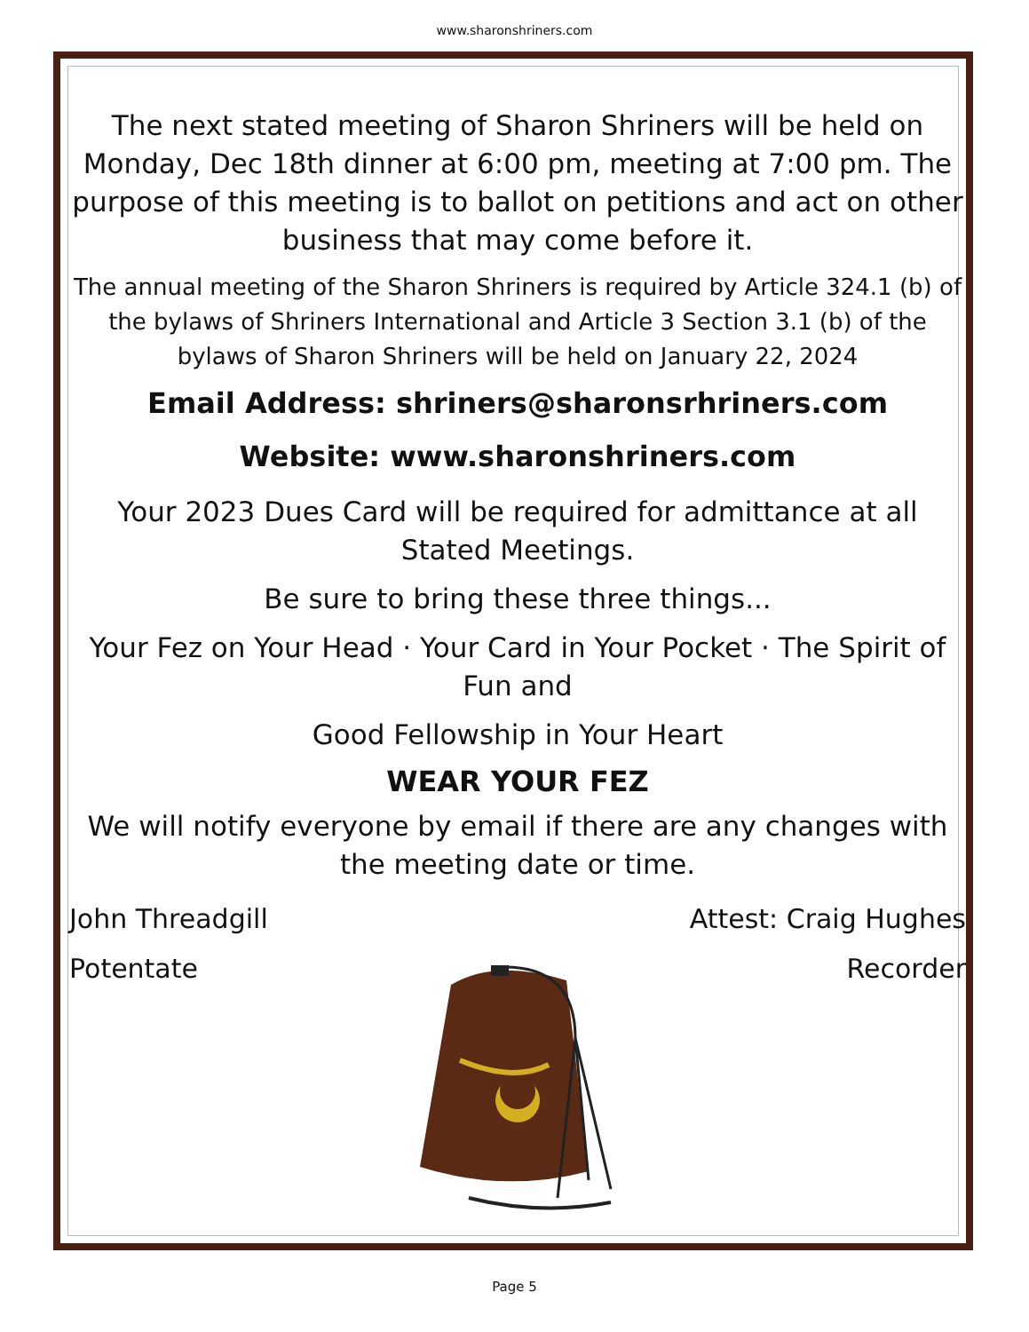www.sharonshriners.com
The next stated meeting of Sharon Shriners will be held on Monday, Dec 18th dinner at 6:00 pm, meeting at 7:00 pm. The purpose of this meeting is to ballot on petitions and act on other business that may come before it.
The annual meeting of the Sharon Shriners is required by Article 324.1 (b) of the bylaws of Shriners International and Article 3 Section 3.1 (b) of the bylaws of Sharon Shriners will be held on January 22, 2024
Email Address: shriners@sharonsrhriners.com
Website: www.sharonshriners.com
Your 2023 Dues Card will be required for admittance at all Stated Meetings.
Be sure to bring these three things...
Your Fez on Your Head · Your Card in Your Pocket · The Spirit of Fun and
Good Fellowship in Your Heart
WEAR YOUR FEZ
We will notify everyone by email if there are any changes with the meeting date or time.
John Threadgill
Potentate
Attest: Craig Hughes
Recorder
Page 5